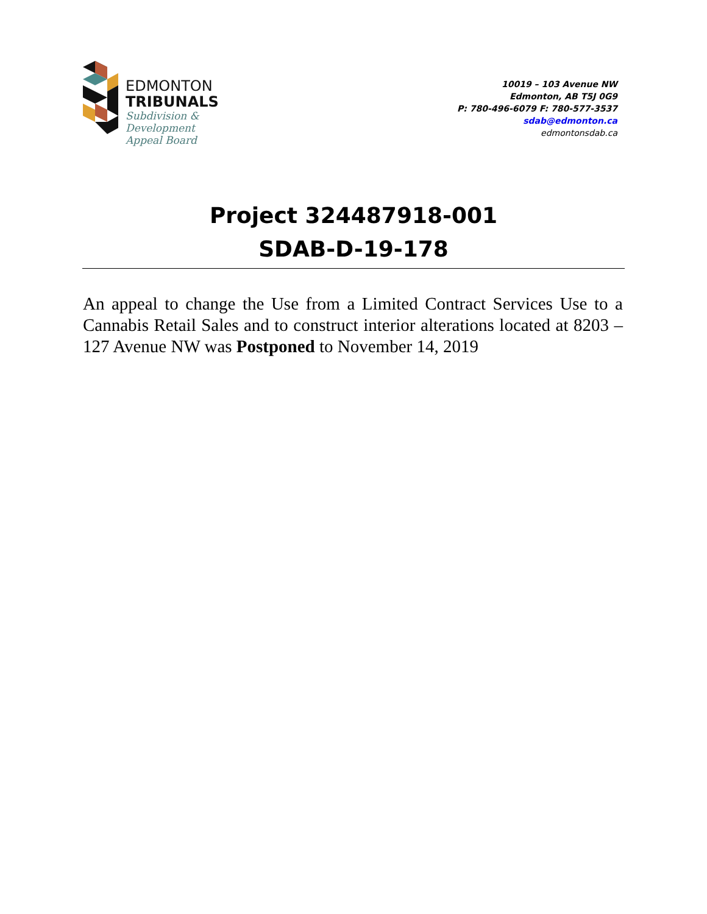EDMONTON
TRIBUNALS
Subdivision &
Development
Appeal Board
10019 – 103 Avenue NW
Edmonton, AB T5J 0G9
P: 780-496-6079 F: 780-577-3537
sdab@edmonton.ca
edmontonsdab.ca
Project 324487918-001
SDAB-D-19-178
An appeal to change the Use from a Limited Contract Services Use to a Cannabis Retail Sales and to construct interior alterations located at 8203 – 127 Avenue NW was Postponed to November 14, 2019